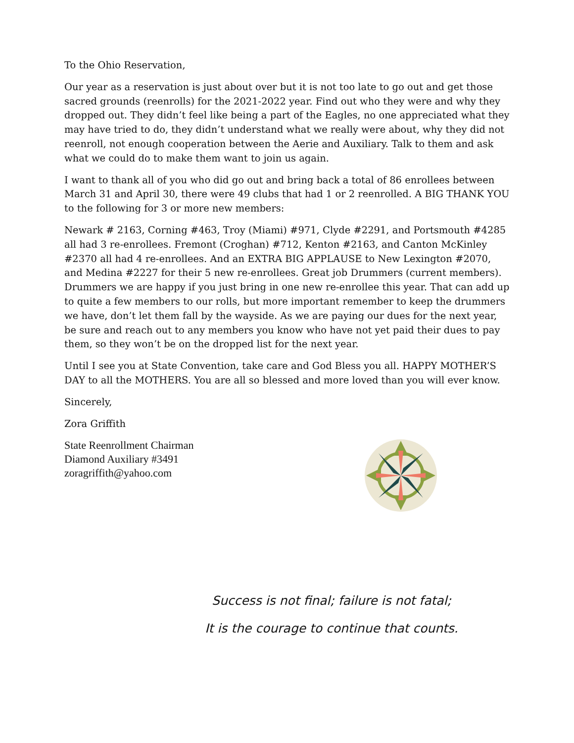To the Ohio Reservation,
Our year as a reservation is just about over but it is not too late to go out and get those sacred grounds (reenrolls) for the 2021-2022 year. Find out who they were and why they dropped out. They didn’t feel like being a part of the Eagles, no one appreciated what they may have tried to do, they didn’t understand what we really were about, why they did not reenroll, not enough cooperation between the Aerie and Auxiliary. Talk to them and ask what we could do to make them want to join us again.
I want to thank all of you who did go out and bring back a total of 86 enrollees between March 31 and April 30, there were 49 clubs that had 1 or 2 reenrolled. A BIG THANK YOU to the following for 3 or more new members:
Newark # 2163, Corning #463, Troy (Miami) #971, Clyde #2291, and Portsmouth #4285 all had 3 re-enrollees. Fremont (Croghan) #712, Kenton #2163, and Canton McKinley #2370 all had 4 re-enrollees. And an EXTRA BIG APPLAUSE to New Lexington #2070, and Medina #2227 for their 5 new re-enrollees. Great job Drummers (current members). Drummers we are happy if you just bring in one new re-enrollee this year. That can add up to quite a few members to our rolls, but more important remember to keep the drummers we have, don’t let them fall by the wayside. As we are paying our dues for the next year, be sure and reach out to any members you know who have not yet paid their dues to pay them, so they won’t be on the dropped list for the next year.
Until I see you at State Convention, take care and God Bless you all. HAPPY MOTHER’S DAY to all the MOTHERS. You are all so blessed and more loved than you will ever know.
Sincerely,
Zora Griffith
State Reenrollment Chairman
Diamond Auxiliary #3491
zoragriffith@yahoo.com
Success is not final; failure is not fatal;
It is the courage to continue that counts.